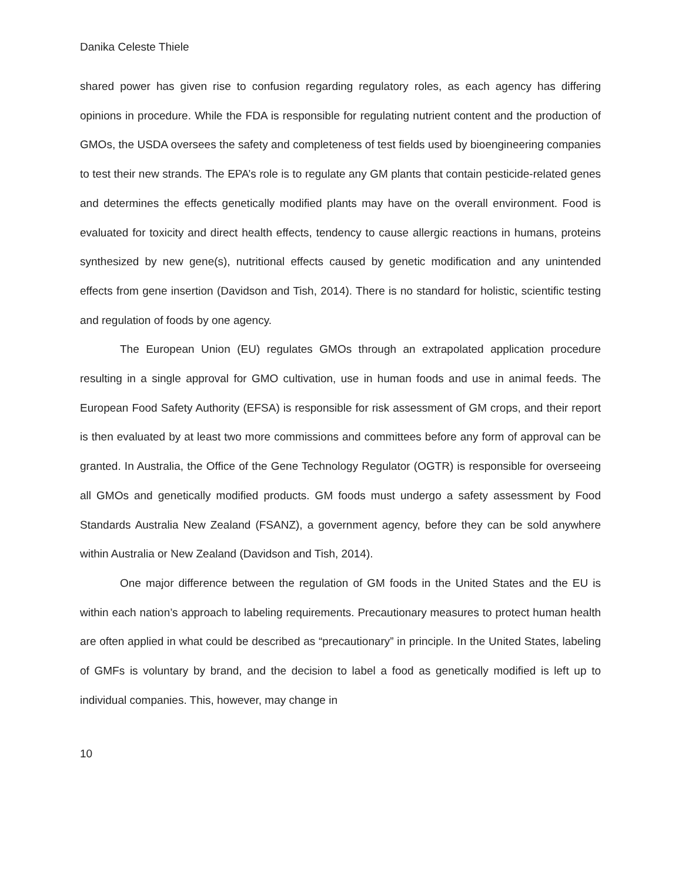Danika Celeste Thiele
shared power has given rise to confusion regarding regulatory roles, as each agency has differing opinions in procedure. While the FDA is responsible for regulating nutrient content and the production of GMOs, the USDA oversees the safety and completeness of test fields used by bioengineering companies to test their new strands. The EPA’s role is to regulate any GM plants that contain pesticide-related genes and determines the effects genetically modified plants may have on the overall environment. Food is evaluated for toxicity and direct health effects, tendency to cause allergic reactions in humans, proteins synthesized by new gene(s), nutritional effects caused by genetic modification and any unintended effects from gene insertion (Davidson and Tish, 2014). There is no standard for holistic, scientific testing and regulation of foods by one agency.
The European Union (EU) regulates GMOs through an extrapolated application procedure resulting in a single approval for GMO cultivation, use in human foods and use in animal feeds. The European Food Safety Authority (EFSA) is responsible for risk assessment of GM crops, and their report is then evaluated by at least two more commissions and committees before any form of approval can be granted. In Australia, the Office of the Gene Technology Regulator (OGTR) is responsible for overseeing all GMOs and genetically modified products. GM foods must undergo a safety assessment by Food Standards Australia New Zealand (FSANZ), a government agency, before they can be sold anywhere within Australia or New Zealand (Davidson and Tish, 2014).
One major difference between the regulation of GM foods in the United States and the EU is within each nation’s approach to labeling requirements. Precautionary measures to protect human health are often applied in what could be described as “precautionary” in principle. In the United States, labeling of GMFs is voluntary by brand, and the decision to label a food as genetically modified is left up to individual companies. This, however, may change in
10